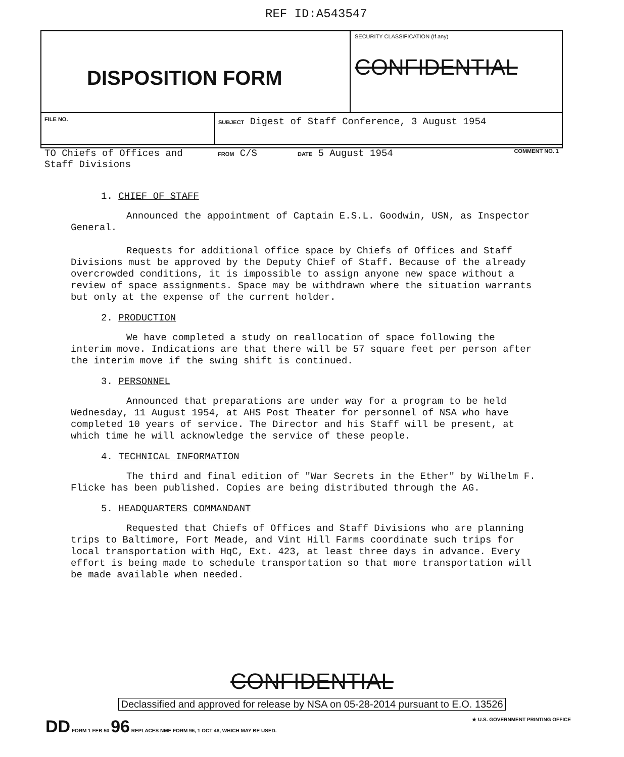REF ID:A543547
DISPOSITION FORM
SECURITY CLASSIFICATION (If any)
CONFIDENTIAL
| FILE NO. | SUBJECT Digest of Staff Conference, 3 August 1954 | | |
| TO Chiefs of Offices and Staff Divisions | FROM C/S | DATE 5 August 1954 | COMMENT NO. 1 |
1. CHIEF OF STAFF
Announced the appointment of Captain E.S.L. Goodwin, USN, as Inspector General.
Requests for additional office space by Chiefs of Offices and Staff Divisions must be approved by the Deputy Chief of Staff. Because of the already overcrowded conditions, it is impossible to assign anyone new space without a review of space assignments. Space may be withdrawn where the situation warrants but only at the expense of the current holder.
2. PRODUCTION
We have completed a study on reallocation of space following the interim move. Indications are that there will be 57 square feet per person after the interim move if the swing shift is continued.
3. PERSONNEL
Announced that preparations are under way for a program to be held Wednesday, 11 August 1954, at AHS Post Theater for personnel of NSA who have completed 10 years of service. The Director and his Staff will be present, at which time he will acknowledge the service of these people.
4. TECHNICAL INFORMATION
The third and final edition of "War Secrets in the Ether" by Wilhelm F. Flicke has been published. Copies are being distributed through the AG.
5. HEADQUARTERS COMMANDANT
Requested that Chiefs of Offices and Staff Divisions who are planning trips to Baltimore, Fort Meade, and Vint Hill Farms coordinate such trips for local transportation with HqC, Ext. 423, at least three days in advance. Every effort is being made to schedule transportation so that more transportation will be made available when needed.
CONFIDENTIAL
Declassified and approved for release by NSA on 05-28-2014 pursuant to E.O. 13526
DD FORM 1 FEB 50 96 REPLACES NME FORM 96, 1 OCT 48, WHICH MAY BE USED. ★ U.S. GOVERNMENT PRINTING OFFICE